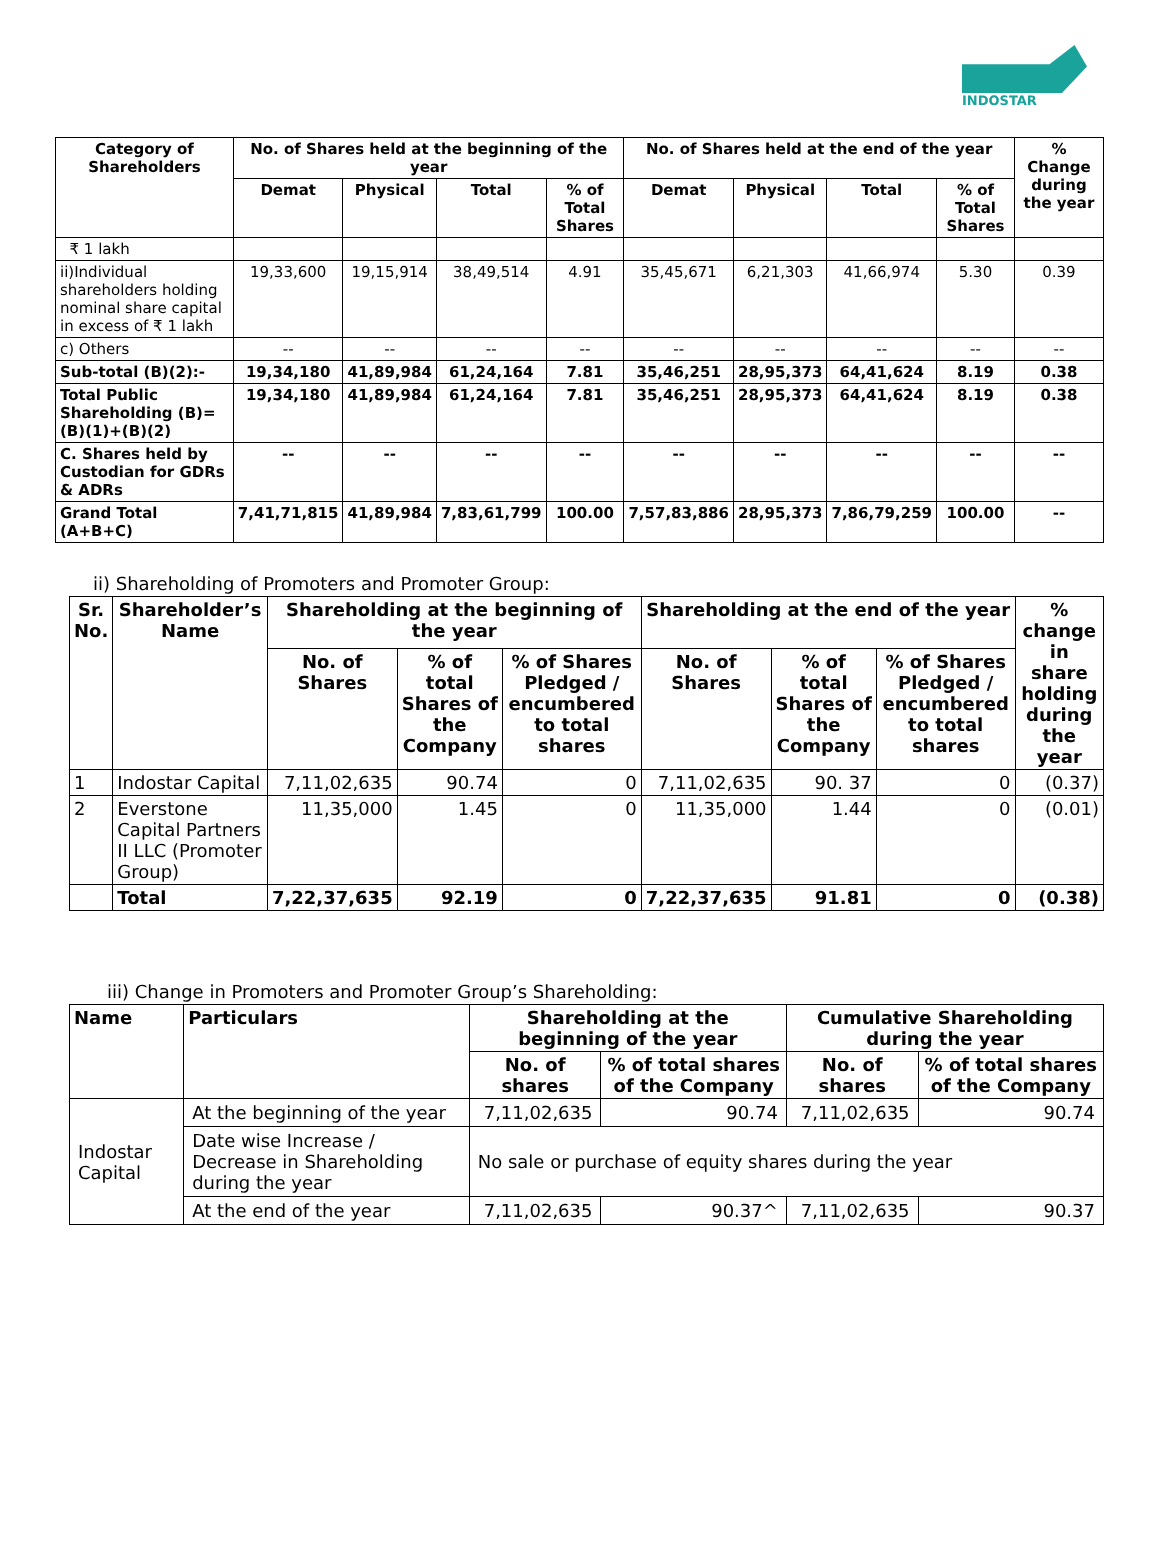INDOSTAR
| Category of Shareholders | No. of Shares held at the beginning of the year | | | | No. of Shares held at the end of the year | | | | % Change during the year |
| --- | --- | --- | --- | --- | --- | --- | --- | --- | --- |
| | Demat | Physical | Total | % of Total Shares | Demat | Physical | Total | % of Total Shares | |
| ₹ 1 lakh | | | | | | | | | |
| ii)Individual shareholders holding nominal share capital in excess of ₹ 1 lakh | 19,33,600 | 19,15,914 | 38,49,514 | 4.91 | 35,45,671 | 6,21,303 | 41,66,974 | 5.30 | 0.39 |
| c) Others | -- | -- | -- | -- | -- | -- | -- | -- | -- |
| Sub-total (B)(2):- | 19,34,180 | 41,89,984 | 61,24,164 | 7.81 | 35,46,251 | 28,95,373 | 64,41,624 | 8.19 | 0.38 |
| Total Public Shareholding (B)=(B)(1)+(B)(2) | 19,34,180 | 41,89,984 | 61,24,164 | 7.81 | 35,46,251 | 28,95,373 | 64,41,624 | 8.19 | 0.38 |
| C. Shares held by Custodian for GDRs & ADRs | -- | -- | -- | -- | -- | -- | -- | -- | -- |
| Grand Total (A+B+C) | 7,41,71,815 | 41,89,984 | 7,83,61,799 | 100.00 | 7,57,83,886 | 28,95,373 | 7,86,79,259 | 100.00 | -- |
ii) Shareholding of Promoters and Promoter Group:
| Sr. No. | Shareholder’s Name | Shareholding at the beginning of the year | | | Shareholding at the end of the year | | | % change in share holding during the year |
| --- | --- | --- | --- | --- | --- | --- | --- | --- |
| | | No. of Shares | % of total Shares of the Company | % of Shares Pledged / encumbered to total shares | No. of Shares | % of total Shares of the Company | % of Shares Pledged / encumbered to total shares | |
| 1 | Indostar Capital | 7,11,02,635 | 90.74 | 0 | 7,11,02,635 | 90. 37 | 0 | (0.37) |
| 2 | Everstone Capital Partners II LLC (Promoter Group) | 11,35,000 | 1.45 | 0 | 11,35,000 | 1.44 | 0 | (0.01) |
| | Total | 7,22,37,635 | 92.19 | 0 | 7,22,37,635 | 91.81 | 0 | (0.38) |
iii) Change in Promoters and Promoter Group’s Shareholding:
| Name | Particulars | Shareholding at the beginning of the year | | Cumulative Shareholding during the year | |
| --- | --- | --- | --- | --- | --- |
| | | No. of shares | % of total shares of the Company | No. of shares | % of total shares of the Company |
| Indostar Capital | At the beginning of the year | 7,11,02,635 | 90.74 | 7,11,02,635 | 90.74 |
| | Date wise Increase / Decrease in Shareholding during the year | No sale or purchase of equity shares during the year | | | |
| | At the end of the year | 7,11,02,635 | 90.37^ | 7,11,02,635 | 90.37 |